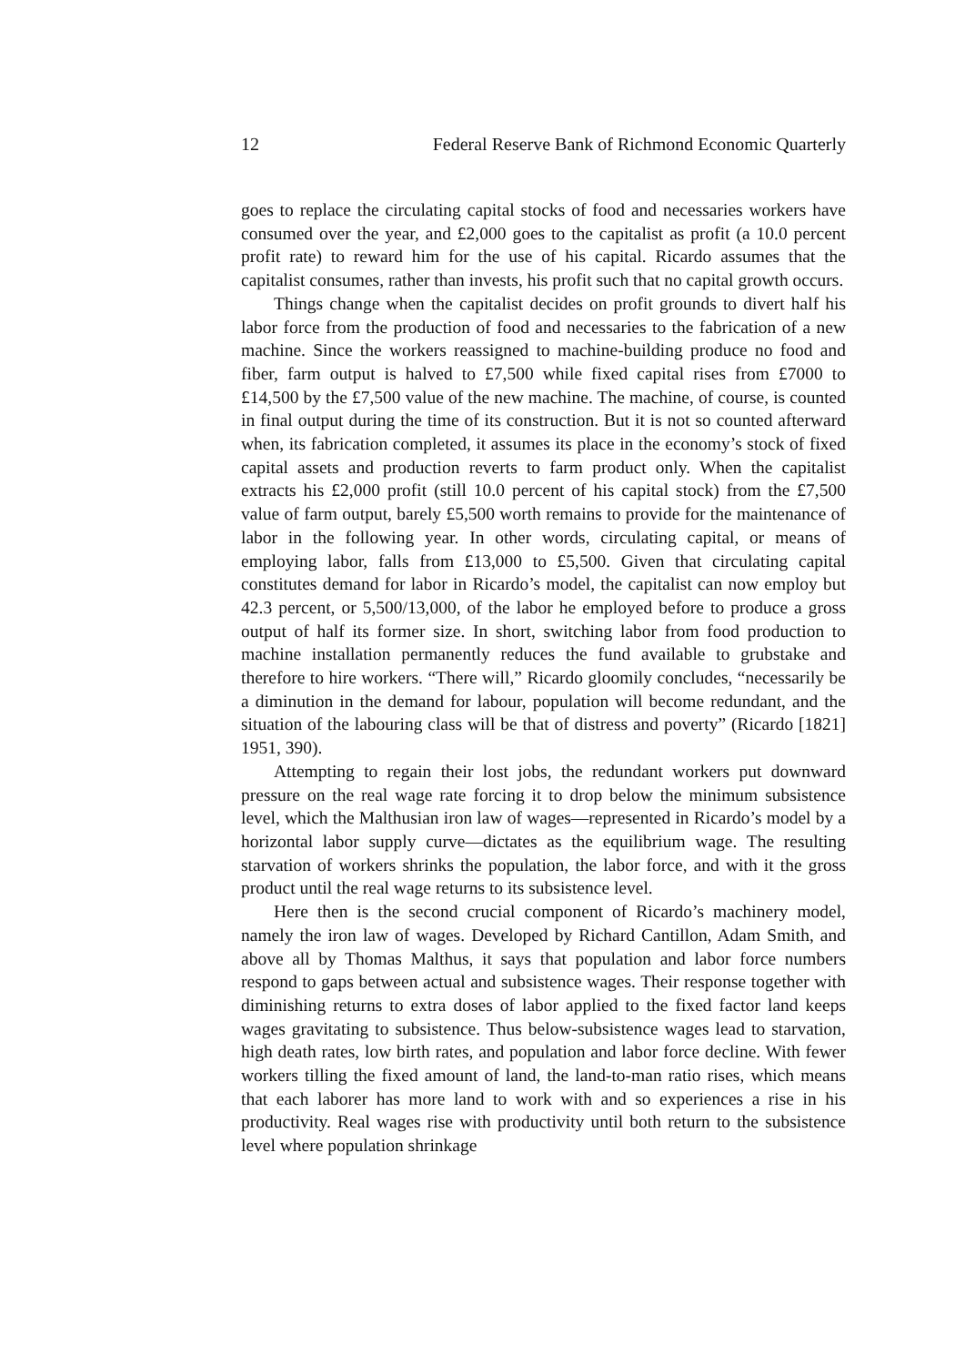12 Federal Reserve Bank of Richmond Economic Quarterly
goes to replace the circulating capital stocks of food and necessaries workers have consumed over the year, and £2,000 goes to the capitalist as profit (a 10.0 percent profit rate) to reward him for the use of his capital. Ricardo assumes that the capitalist consumes, rather than invests, his profit such that no capital growth occurs.
Things change when the capitalist decides on profit grounds to divert half his labor force from the production of food and necessaries to the fabrication of a new machine. Since the workers reassigned to machine-building produce no food and fiber, farm output is halved to £7,500 while fixed capital rises from £7000 to £14,500 by the £7,500 value of the new machine. The machine, of course, is counted in final output during the time of its construction. But it is not so counted afterward when, its fabrication completed, it assumes its place in the economy’s stock of fixed capital assets and production reverts to farm product only. When the capitalist extracts his £2,000 profit (still 10.0 percent of his capital stock) from the £7,500 value of farm output, barely £5,500 worth remains to provide for the maintenance of labor in the following year. In other words, circulating capital, or means of employing labor, falls from £13,000 to £5,500. Given that circulating capital constitutes demand for labor in Ricardo’s model, the capitalist can now employ but 42.3 percent, or 5,500/13,000, of the labor he employed before to produce a gross output of half its former size. In short, switching labor from food production to machine installation permanently reduces the fund available to grubstake and therefore to hire workers. “There will,” Ricardo gloomily concludes, “necessarily be a diminution in the demand for labour, population will become redundant, and the situation of the labouring class will be that of distress and poverty” (Ricardo [1821] 1951, 390).
Attempting to regain their lost jobs, the redundant workers put downward pressure on the real wage rate forcing it to drop below the minimum subsistence level, which the Malthusian iron law of wages—represented in Ricardo’s model by a horizontal labor supply curve—dictates as the equilibrium wage. The resulting starvation of workers shrinks the population, the labor force, and with it the gross product until the real wage returns to its subsistence level.
Here then is the second crucial component of Ricardo’s machinery model, namely the iron law of wages. Developed by Richard Cantillon, Adam Smith, and above all by Thomas Malthus, it says that population and labor force numbers respond to gaps between actual and subsistence wages. Their response together with diminishing returns to extra doses of labor applied to the fixed factor land keeps wages gravitating to subsistence. Thus below-subsistence wages lead to starvation, high death rates, low birth rates, and population and labor force decline. With fewer workers tilling the fixed amount of land, the land-to-man ratio rises, which means that each laborer has more land to work with and so experiences a rise in his productivity. Real wages rise with productivity until both return to the subsistence level where population shrinkage